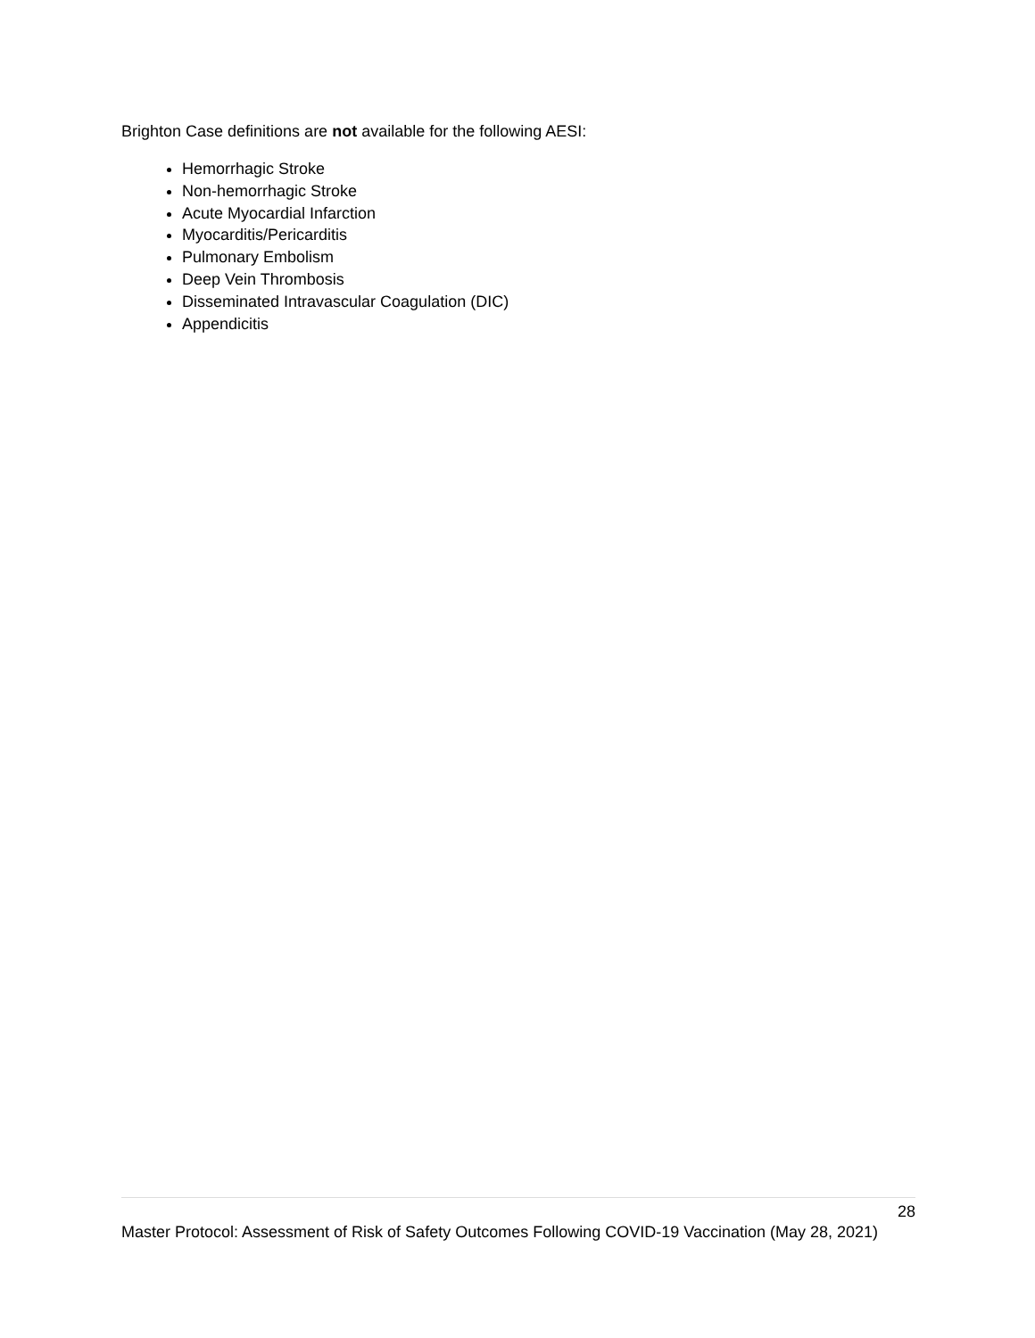Brighton Case definitions are not available for the following AESI:
Hemorrhagic Stroke
Non-hemorrhagic Stroke
Acute Myocardial Infarction
Myocarditis/Pericarditis
Pulmonary Embolism
Deep Vein Thrombosis
Disseminated Intravascular Coagulation (DIC)
Appendicitis
28
Master Protocol: Assessment of Risk of Safety Outcomes Following COVID-19 Vaccination (May 28, 2021)